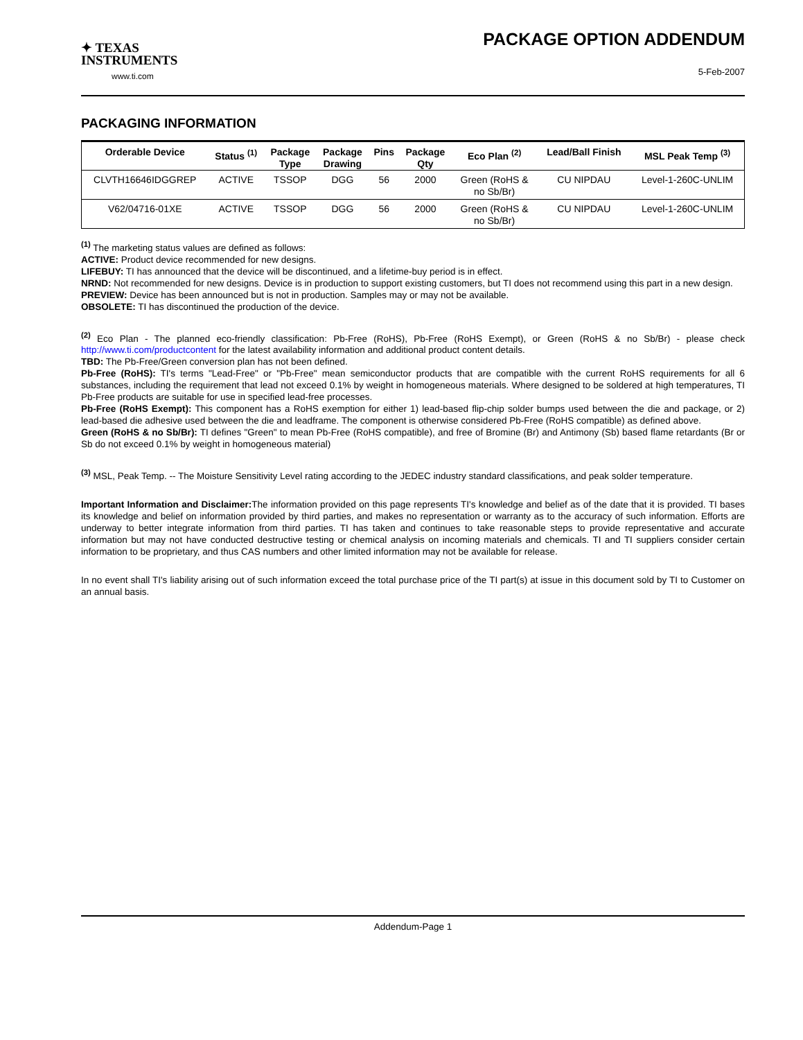✦ TEXAS
INSTRUMENTS
www.ti.com
PACKAGE OPTION ADDENDUM
5-Feb-2007
PACKAGING INFORMATION
| Orderable Device | Status <sup>(1)</sup> | Package Type | Package Drawing | Pins | Package Qty | Eco Plan <sup>(2)</sup> | Lead/Ball Finish | MSL Peak Temp <sup>(3)</sup> |
| --- | --- | --- | --- | --- | --- | --- | --- | --- |
| CLVTH16646IDGGREP | ACTIVE | TSSOP | DGG | 56 | 2000 | Green (RoHS & no Sb/Br) | CU NIPDAU | Level-1-260C-UNLIM |
| V62/04716-01XE | ACTIVE | TSSOP | DGG | 56 | 2000 | Green (RoHS & no Sb/Br) | CU NIPDAU | Level-1-260C-UNLIM |
<sup>(1)</sup> The marketing status values are defined as follows:
ACTIVE: Product device recommended for new designs.
LIFEBUY: TI has announced that the device will be discontinued, and a lifetime-buy period is in effect.
NRND: Not recommended for new designs. Device is in production to support existing customers, but TI does not recommend using this part in a new design.
PREVIEW: Device has been announced but is not in production. Samples may or may not be available.
OBSOLETE: TI has discontinued the production of the device.
<sup>(2)</sup> Eco Plan - The planned eco-friendly classification: Pb-Free (RoHS), Pb-Free (RoHS Exempt), or Green (RoHS & no Sb/Br) - please check http://www.ti.com/productcontent for the latest availability information and additional product content details.
TBD: The Pb-Free/Green conversion plan has not been defined.
Pb-Free (RoHS): TI's terms "Lead-Free" or "Pb-Free" mean semiconductor products that are compatible with the current RoHS requirements for all 6 substances, including the requirement that lead not exceed 0.1% by weight in homogeneous materials. Where designed to be soldered at high temperatures, TI Pb-Free products are suitable for use in specified lead-free processes.
Pb-Free (RoHS Exempt): This component has a RoHS exemption for either 1) lead-based flip-chip solder bumps used between the die and package, or 2) lead-based die adhesive used between the die and leadframe. The component is otherwise considered Pb-Free (RoHS compatible) as defined above.
Green (RoHS & no Sb/Br): TI defines "Green" to mean Pb-Free (RoHS compatible), and free of Bromine (Br) and Antimony (Sb) based flame retardants (Br or Sb do not exceed 0.1% by weight in homogeneous material)
<sup>(3)</sup> MSL, Peak Temp. -- The Moisture Sensitivity Level rating according to the JEDEC industry standard classifications, and peak solder temperature.
Important Information and Disclaimer: The information provided on this page represents TI's knowledge and belief as of the date that it is provided. TI bases its knowledge and belief on information provided by third parties, and makes no representation or warranty as to the accuracy of such information. Efforts are underway to better integrate information from third parties. TI has taken and continues to take reasonable steps to provide representative and accurate information but may not have conducted destructive testing or chemical analysis on incoming materials and chemicals. TI and TI suppliers consider certain information to be proprietary, and thus CAS numbers and other limited information may not be available for release.
In no event shall TI's liability arising out of such information exceed the total purchase price of the TI part(s) at issue in this document sold by TI to Customer on an annual basis.
Addendum-Page 1